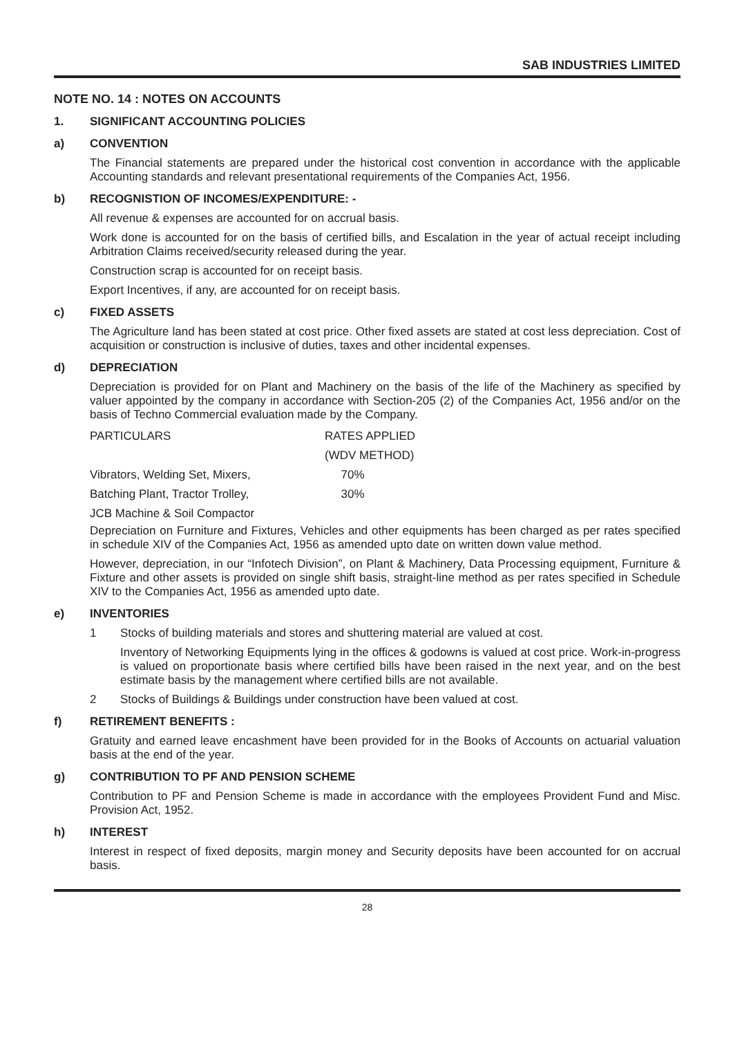SAB INDUSTRIES LIMITED
NOTE NO. 14 : NOTES ON ACCOUNTS
1. SIGNIFICANT ACCOUNTING POLICIES
a) CONVENTION
The Financial statements are prepared under the historical cost convention in accordance with the applicable Accounting standards and relevant presentational requirements of the Companies Act, 1956.
b) RECOGNISTION OF INCOMES/EXPENDITURE: -
All revenue & expenses are accounted for on accrual basis.
Work done is accounted for on the basis of certified bills, and Escalation in the year of actual receipt including Arbitration Claims received/security released during the year.
Construction scrap is accounted for on receipt basis.
Export Incentives, if any, are accounted for on receipt basis.
c) FIXED ASSETS
The Agriculture land has been stated at cost price. Other fixed assets are stated at cost less depreciation. Cost of acquisition or construction is inclusive of duties, taxes and other incidental expenses.
d) DEPRECIATION
Depreciation is provided for on Plant and Machinery on the basis of the life of the Machinery as specified by valuer appointed by the company in accordance with Section-205 (2) of the Companies Act, 1956 and/or on the basis of Techno Commercial evaluation made by the Company.
| PARTICULARS | RATES APPLIED |
| | (WDV METHOD) |
| Vibrators, Welding Set, Mixers, | 70% |
| Batching Plant, Tractor Trolley, | 30% |
| JCB Machine & Soil Compactor | |
Depreciation on Furniture and Fixtures, Vehicles and other equipments has been charged as per rates specified in schedule XIV of the Companies Act, 1956 as amended upto date on written down value method.
However, depreciation, in our “Infotech Division”, on Plant & Machinery, Data Processing equipment, Furniture & Fixture and other assets is provided on single shift basis, straight-line method as per rates specified in Schedule XIV to the Companies Act, 1956 as amended upto date.
e) INVENTORIES
1 Stocks of building materials and stores and shuttering material are valued at cost.
Inventory of Networking Equipments lying in the offices & godowns is valued at cost price. Work-in-progress is valued on proportionate basis where certified bills have been raised in the next year, and on the best estimate basis by the management where certified bills are not available.
2 Stocks of Buildings & Buildings under construction have been valued at cost.
f) RETIREMENT BENEFITS :
Gratuity and earned leave encashment have been provided for in the Books of Accounts on actuarial valuation basis at the end of the year.
g) CONTRIBUTION TO PF AND PENSION SCHEME
Contribution to PF and Pension Scheme is made in accordance with the employees Provident Fund and Misc. Provision Act, 1952.
h) INTEREST
Interest in respect of fixed deposits, margin money and Security deposits have been accounted for on accrual basis.
28